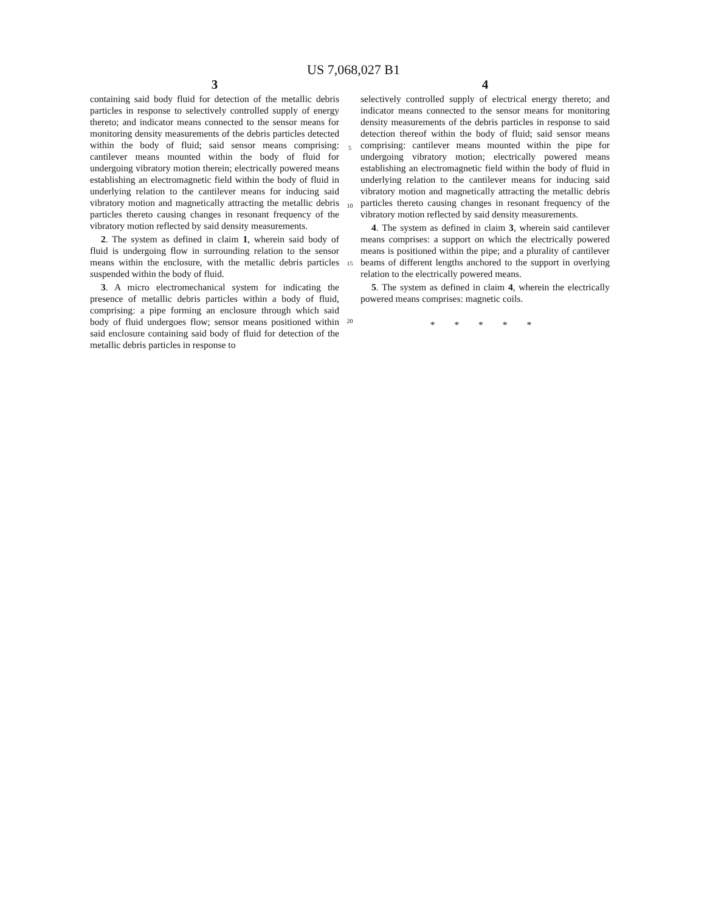US 7,068,027 B1
3
containing said body fluid for detection of the metallic debris particles in response to selectively controlled supply of energy thereto; and indicator means connected to the sensor means for monitoring density measurements of the debris particles detected within the body of fluid; said sensor means comprising: cantilever means mounted within the body of fluid for undergoing vibratory motion therein; electrically powered means establishing an electromagnetic field within the body of fluid in underlying relation to the cantilever means for inducing said vibratory motion and magnetically attracting the metallic debris particles thereto causing changes in resonant frequency of the vibratory motion reflected by said density measurements.
2. The system as defined in claim 1, wherein said body of fluid is undergoing flow in surrounding relation to the sensor means within the enclosure, with the metallic debris particles suspended within the body of fluid.
3. A micro electromechanical system for indicating the presence of metallic debris particles within a body of fluid, comprising: a pipe forming an enclosure through which said body of fluid undergoes flow; sensor means positioned within said enclosure containing said body of fluid for detection of the metallic debris particles in response to
5
10
15
20
4
selectively controlled supply of electrical energy thereto; and indicator means connected to the sensor means for monitoring density measurements of the debris particles in response to said detection thereof within the body of fluid; said sensor means comprising: cantilever means mounted within the pipe for undergoing vibratory motion; electrically powered means establishing an electromagnetic field within the body of fluid in underlying relation to the cantilever means for inducing said vibratory motion and magnetically attracting the metallic debris particles thereto causing changes in resonant frequency of the vibratory motion reflected by said density measurements.
4. The system as defined in claim 3, wherein said cantilever means comprises: a support on which the electrically powered means is positioned within the pipe; and a plurality of cantilever beams of different lengths anchored to the support in overlying relation to the electrically powered means.
5. The system as defined in claim 4, wherein the electrically powered means comprises: magnetic coils.
* * * * *